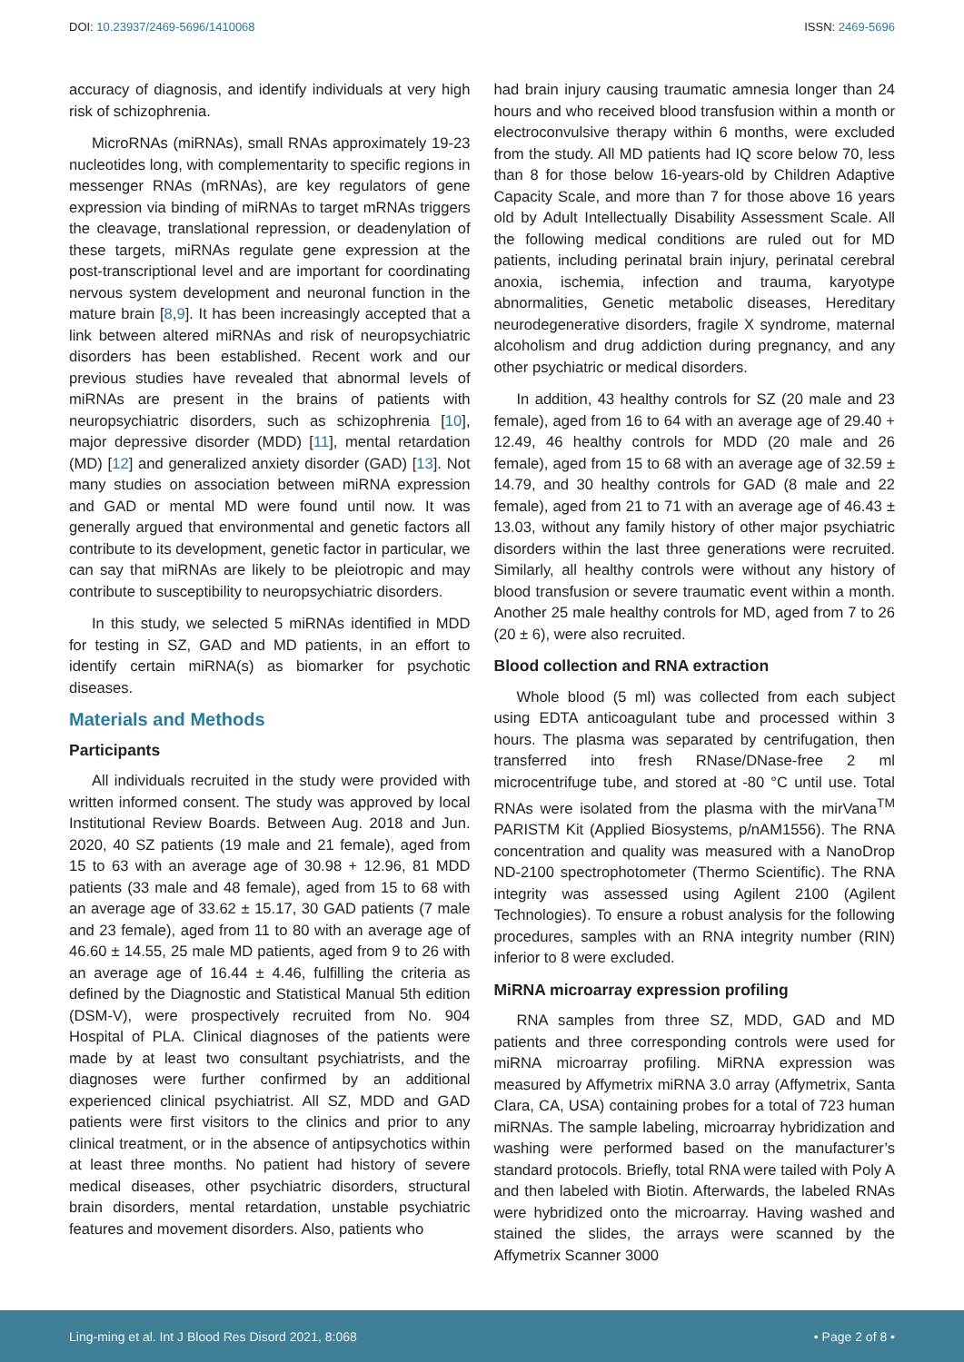DOI: 10.23937/2469-5696/1410068
ISSN: 2469-5696
accuracy of diagnosis, and identify individuals at very high risk of schizophrenia.
MicroRNAs (miRNAs), small RNAs approximately 19-23 nucleotides long, with complementarity to specific regions in messenger RNAs (mRNAs), are key regulators of gene expression via binding of miRNAs to target mRNAs triggers the cleavage, translational repression, or deadenylation of these targets, miRNAs regulate gene expression at the post-transcriptional level and are important for coordinating nervous system development and neuronal function in the mature brain [8,9]. It has been increasingly accepted that a link between altered miRNAs and risk of neuropsychiatric disorders has been established. Recent work and our previous studies have revealed that abnormal levels of miRNAs are present in the brains of patients with neuropsychiatric disorders, such as schizophrenia [10], major depressive disorder (MDD) [11], mental retardation (MD) [12] and generalized anxiety disorder (GAD) [13]. Not many studies on association between miRNA expression and GAD or mental MD were found until now. It was generally argued that environmental and genetic factors all contribute to its development, genetic factor in particular, we can say that miRNAs are likely to be pleiotropic and may contribute to susceptibility to neuropsychiatric disorders.
In this study, we selected 5 miRNAs identified in MDD for testing in SZ, GAD and MD patients, in an effort to identify certain miRNA(s) as biomarker for psychotic diseases.
Materials and Methods
Participants
All individuals recruited in the study were provided with written informed consent. The study was approved by local Institutional Review Boards. Between Aug. 2018 and Jun. 2020, 40 SZ patients (19 male and 21 female), aged from 15 to 63 with an average age of 30.98 + 12.96, 81 MDD patients (33 male and 48 female), aged from 15 to 68 with an average age of 33.62 ± 15.17, 30 GAD patients (7 male and 23 female), aged from 11 to 80 with an average age of 46.60 ± 14.55, 25 male MD patients, aged from 9 to 26 with an average age of 16.44 ± 4.46, fulfilling the criteria as defined by the Diagnostic and Statistical Manual 5th edition (DSM-V), were prospectively recruited from No. 904 Hospital of PLA. Clinical diagnoses of the patients were made by at least two consultant psychiatrists, and the diagnoses were further confirmed by an additional experienced clinical psychiatrist. All SZ, MDD and GAD patients were first visitors to the clinics and prior to any clinical treatment, or in the absence of antipsychotics within at least three months. No patient had history of severe medical diseases, other psychiatric disorders, structural brain disorders, mental retardation, unstable psychiatric features and movement disorders. Also, patients who
had brain injury causing traumatic amnesia longer than 24 hours and who received blood transfusion within a month or electroconvulsive therapy within 6 months, were excluded from the study. All MD patients had IQ score below 70, less than 8 for those below 16-years-old by Children Adaptive Capacity Scale, and more than 7 for those above 16 years old by Adult Intellectually Disability Assessment Scale. All the following medical conditions are ruled out for MD patients, including perinatal brain injury, perinatal cerebral anoxia, ischemia, infection and trauma, karyotype abnormalities, Genetic metabolic diseases, Hereditary neurodegenerative disorders, fragile X syndrome, maternal alcoholism and drug addiction during pregnancy, and any other psychiatric or medical disorders.
In addition, 43 healthy controls for SZ (20 male and 23 female), aged from 16 to 64 with an average age of 29.40 + 12.49, 46 healthy controls for MDD (20 male and 26 female), aged from 15 to 68 with an average age of 32.59 ± 14.79, and 30 healthy controls for GAD (8 male and 22 female), aged from 21 to 71 with an average age of 46.43 ± 13.03, without any family history of other major psychiatric disorders within the last three generations were recruited. Similarly, all healthy controls were without any history of blood transfusion or severe traumatic event within a month. Another 25 male healthy controls for MD, aged from 7 to 26 (20 ± 6), were also recruited.
Blood collection and RNA extraction
Whole blood (5 ml) was collected from each subject using EDTA anticoagulant tube and processed within 3 hours. The plasma was separated by centrifugation, then transferred into fresh RNase/DNase-free 2 ml microcentrifuge tube, and stored at -80 °C until use. Total RNAs were isolated from the plasma with the mirVana<sup>TM</sup> PARISTM Kit (Applied Biosystems, p/nAM1556). The RNA concentration and quality was measured with a NanoDrop ND-2100 spectrophotometer (Thermo Scientific). The RNA integrity was assessed using Agilent 2100 (Agilent Technologies). To ensure a robust analysis for the following procedures, samples with an RNA integrity number (RIN) inferior to 8 were excluded.
MiRNA microarray expression profiling
RNA samples from three SZ, MDD, GAD and MD patients and three corresponding controls were used for miRNA microarray profiling. MiRNA expression was measured by Affymetrix miRNA 3.0 array (Affymetrix, Santa Clara, CA, USA) containing probes for a total of 723 human miRNAs. The sample labeling, microarray hybridization and washing were performed based on the manufacturer’s standard protocols. Briefly, total RNA were tailed with Poly A and then labeled with Biotin. Afterwards, the labeled RNAs were hybridized onto the microarray. Having washed and stained the slides, the arrays were scanned by the Affymetrix Scanner 3000
Ling-ming et al. Int J Blood Res Disord 2021, 8:068
• Page 2 of 8 •